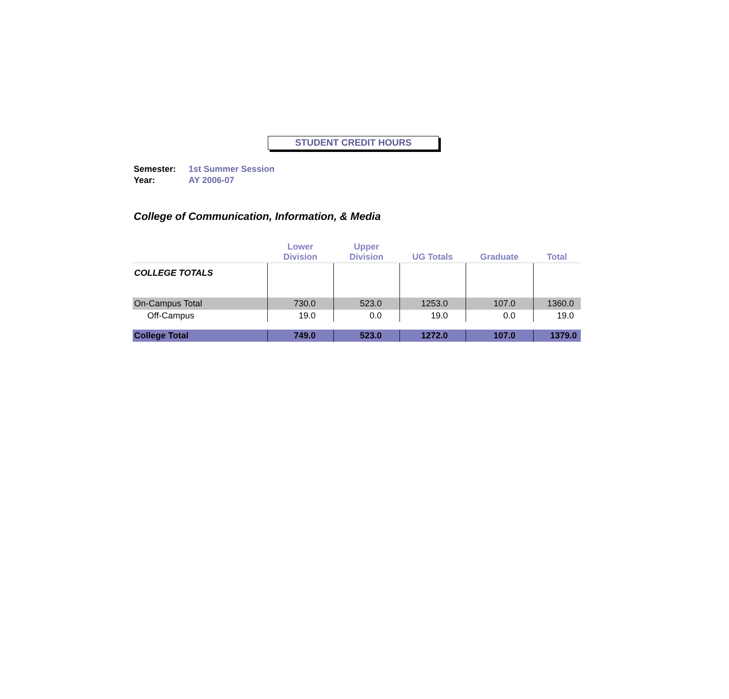STUDENT CREDIT HOURS
Semester: 1st Summer Session
Year: AY 2006-07
College of Communication, Information, & Media
| | Lower Division | Upper Division | UG Totals | Graduate | Total |
| --- | --- | --- | --- | --- | --- |
| COLLEGE TOTALS | | | | | |
| On-Campus Total | 730.0 | 523.0 | 1253.0 | 107.0 | 1360.0 |
| Off-Campus | 19.0 | 0.0 | 19.0 | 0.0 | 19.0 |
| College Total | 749.0 | 523.0 | 1272.0 | 107.0 | 1379.0 |